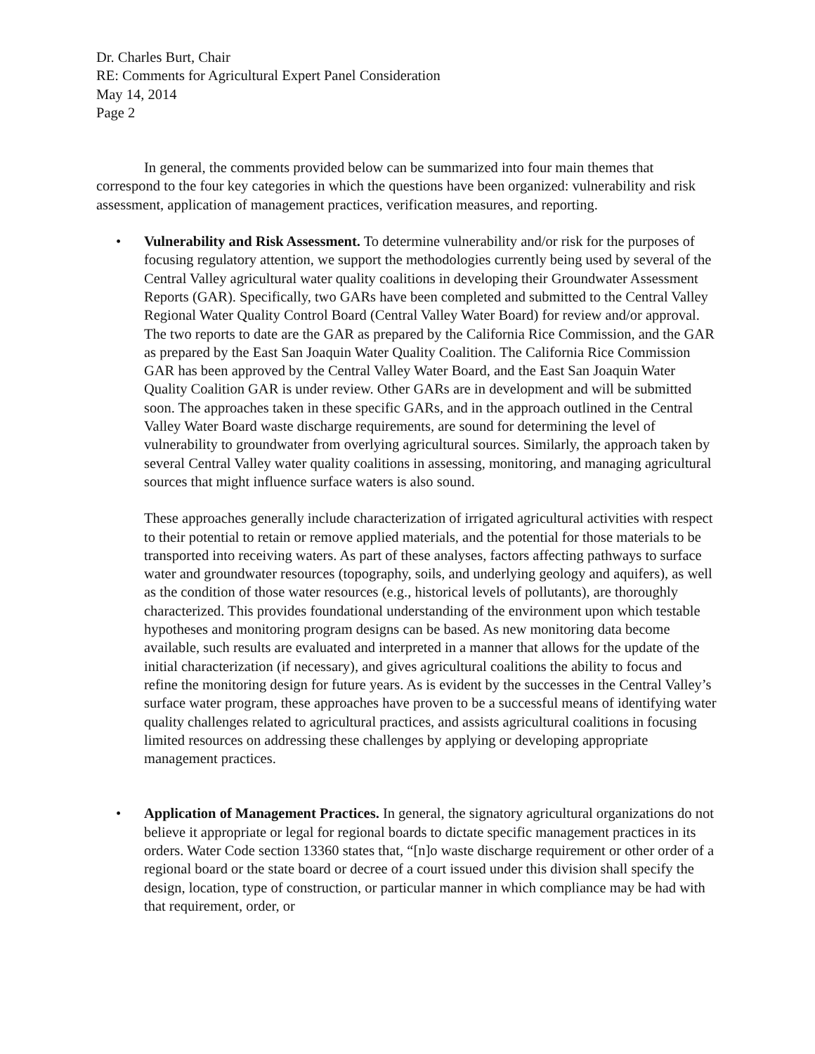Dr. Charles Burt, Chair
RE: Comments for Agricultural Expert Panel Consideration
May 14, 2014
Page 2
In general, the comments provided below can be summarized into four main themes that correspond to the four key categories in which the questions have been organized: vulnerability and risk assessment, application of management practices, verification measures, and reporting.
• Vulnerability and Risk Assessment. To determine vulnerability and/or risk for the purposes of focusing regulatory attention, we support the methodologies currently being used by several of the Central Valley agricultural water quality coalitions in developing their Groundwater Assessment Reports (GAR). Specifically, two GARs have been completed and submitted to the Central Valley Regional Water Quality Control Board (Central Valley Water Board) for review and/or approval. The two reports to date are the GAR as prepared by the California Rice Commission, and the GAR as prepared by the East San Joaquin Water Quality Coalition. The California Rice Commission GAR has been approved by the Central Valley Water Board, and the East San Joaquin Water Quality Coalition GAR is under review. Other GARs are in development and will be submitted soon. The approaches taken in these specific GARs, and in the approach outlined in the Central Valley Water Board waste discharge requirements, are sound for determining the level of vulnerability to groundwater from overlying agricultural sources. Similarly, the approach taken by several Central Valley water quality coalitions in assessing, monitoring, and managing agricultural sources that might influence surface waters is also sound.
These approaches generally include characterization of irrigated agricultural activities with respect to their potential to retain or remove applied materials, and the potential for those materials to be transported into receiving waters. As part of these analyses, factors affecting pathways to surface water and groundwater resources (topography, soils, and underlying geology and aquifers), as well as the condition of those water resources (e.g., historical levels of pollutants), are thoroughly characterized. This provides foundational understanding of the environment upon which testable hypotheses and monitoring program designs can be based. As new monitoring data become available, such results are evaluated and interpreted in a manner that allows for the update of the initial characterization (if necessary), and gives agricultural coalitions the ability to focus and refine the monitoring design for future years. As is evident by the successes in the Central Valley’s surface water program, these approaches have proven to be a successful means of identifying water quality challenges related to agricultural practices, and assists agricultural coalitions in focusing limited resources on addressing these challenges by applying or developing appropriate management practices.
• Application of Management Practices. In general, the signatory agricultural organizations do not believe it appropriate or legal for regional boards to dictate specific management practices in its orders. Water Code section 13360 states that, “[n]o waste discharge requirement or other order of a regional board or the state board or decree of a court issued under this division shall specify the design, location, type of construction, or particular manner in which compliance may be had with that requirement, order, or